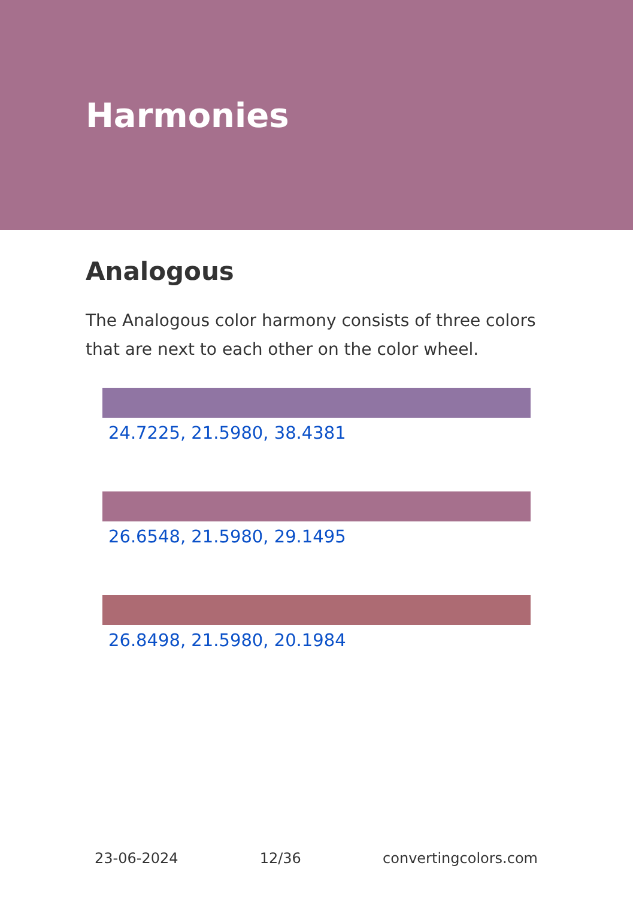Harmonies
Analogous
The Analogous color harmony consists of three colors that are next to each other on the color wheel.
24.7225, 21.5980, 38.4381
26.6548, 21.5980, 29.1495
26.8498, 21.5980, 20.1984
23-06-2024 12/36 convertingcolors.com